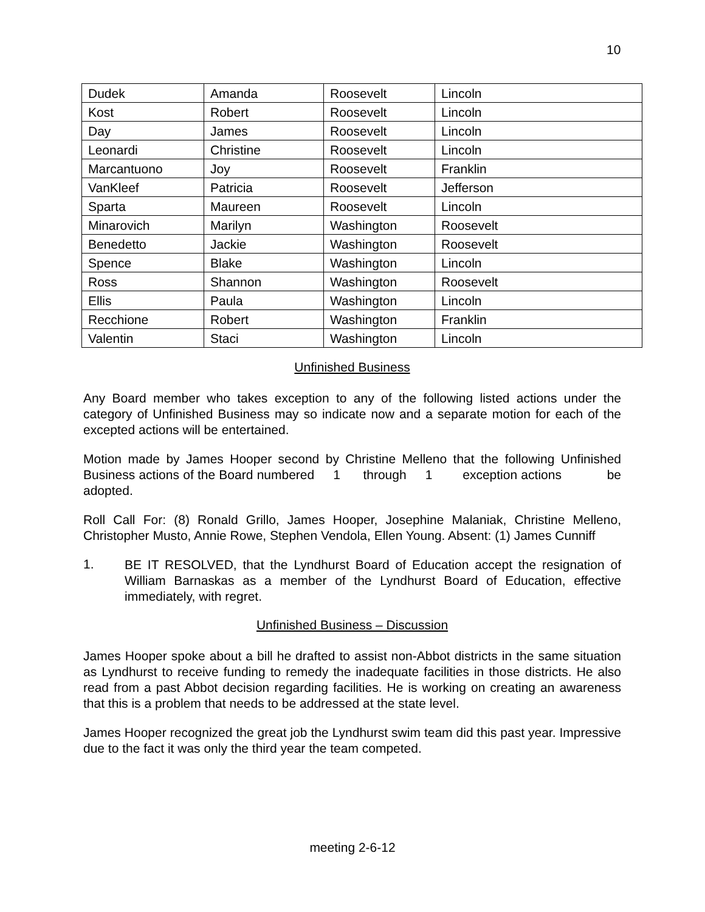10
| Dudek | Amanda | Roosevelt | Lincoln |
| Kost | Robert | Roosevelt | Lincoln |
| Day | James | Roosevelt | Lincoln |
| Leonardi | Christine | Roosevelt | Lincoln |
| Marcantuono | Joy | Roosevelt | Franklin |
| VanKleef | Patricia | Roosevelt | Jefferson |
| Sparta | Maureen | Roosevelt | Lincoln |
| Minarovich | Marilyn | Washington | Roosevelt |
| Benedetto | Jackie | Washington | Roosevelt |
| Spence | Blake | Washington | Lincoln |
| Ross | Shannon | Washington | Roosevelt |
| Ellis | Paula | Washington | Lincoln |
| Recchione | Robert | Washington | Franklin |
| Valentin | Staci | Washington | Lincoln |
Unfinished Business
Any Board member who takes exception to any of the following listed actions under the category of Unfinished Business may so indicate now and a separate motion for each of the excepted actions will be entertained.
Motion made by James Hooper second by Christine Melleno that the following Unfinished Business actions of the Board numbered 1 through 1 exception actions be adopted.
Roll Call For: (8) Ronald Grillo, James Hooper, Josephine Malaniak, Christine Melleno, Christopher Musto, Annie Rowe, Stephen Vendola, Ellen Young. Absent: (1) James Cunniff
1.
BE IT RESOLVED, that the Lyndhurst Board of Education accept the resignation of William Barnaskas as a member of the Lyndhurst Board of Education, effective immediately, with regret.
Unfinished Business – Discussion
James Hooper spoke about a bill he drafted to assist non-Abbot districts in the same situation as Lyndhurst to receive funding to remedy the inadequate facilities in those districts. He also read from a past Abbot decision regarding facilities. He is working on creating an awareness that this is a problem that needs to be addressed at the state level.
James Hooper recognized the great job the Lyndhurst swim team did this past year. Impressive due to the fact it was only the third year the team competed.
meeting 2-6-12